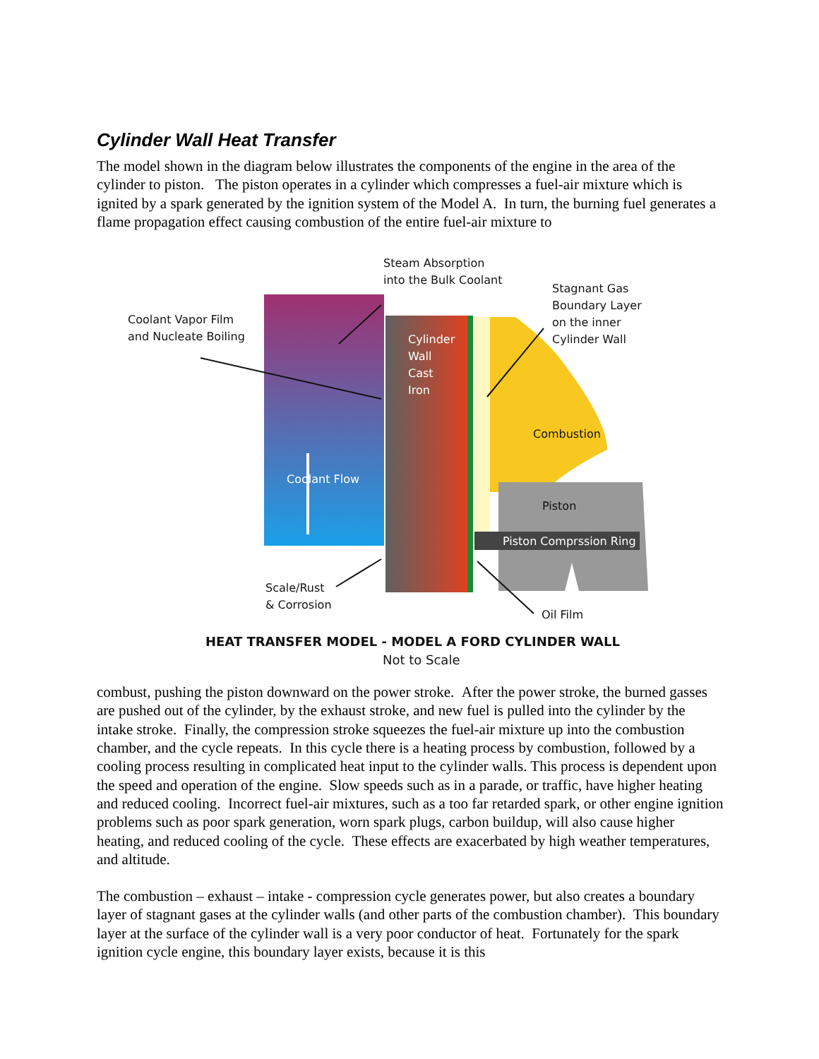Cylinder Wall Heat Transfer
The model shown in the diagram below illustrates the components of the engine in the area of the cylinder to piston. The piston operates in a cylinder which compresses a fuel-air mixture which is ignited by a spark generated by the ignition system of the Model A. In turn, the burning fuel generates a flame propagation effect causing combustion of the entire fuel-air mixture to
Steam Absorption
into the Bulk Coolant
Stagnant Gas
Boundary Layer
on the inner
Cylinder Wall
Coolant Vapor Film
and Nucleate Boiling
Cylinder
Wall
Cast
Iron
Combustion
Coolant Flow
Piston
Piston Comprssion Ring
Scale/Rust
& Corrosion
Oil Film
HEAT TRANSFER MODEL - MODEL A FORD CYLINDER WALL
Not to Scale
combust, pushing the piston downward on the power stroke. After the power stroke, the burned gasses are pushed out of the cylinder, by the exhaust stroke, and new fuel is pulled into the cylinder by the intake stroke. Finally, the compression stroke squeezes the fuel-air mixture up into the combustion chamber, and the cycle repeats. In this cycle there is a heating process by combustion, followed by a cooling process resulting in complicated heat input to the cylinder walls. This process is dependent upon the speed and operation of the engine. Slow speeds such as in a parade, or traffic, have higher heating and reduced cooling. Incorrect fuel-air mixtures, such as a too far retarded spark, or other engine ignition problems such as poor spark generation, worn spark plugs, carbon buildup, will also cause higher heating, and reduced cooling of the cycle. These effects are exacerbated by high weather temperatures, and altitude.
The combustion – exhaust – intake - compression cycle generates power, but also creates a boundary layer of stagnant gases at the cylinder walls (and other parts of the combustion chamber). This boundary layer at the surface of the cylinder wall is a very poor conductor of heat. Fortunately for the spark ignition cycle engine, this boundary layer exists, because it is this